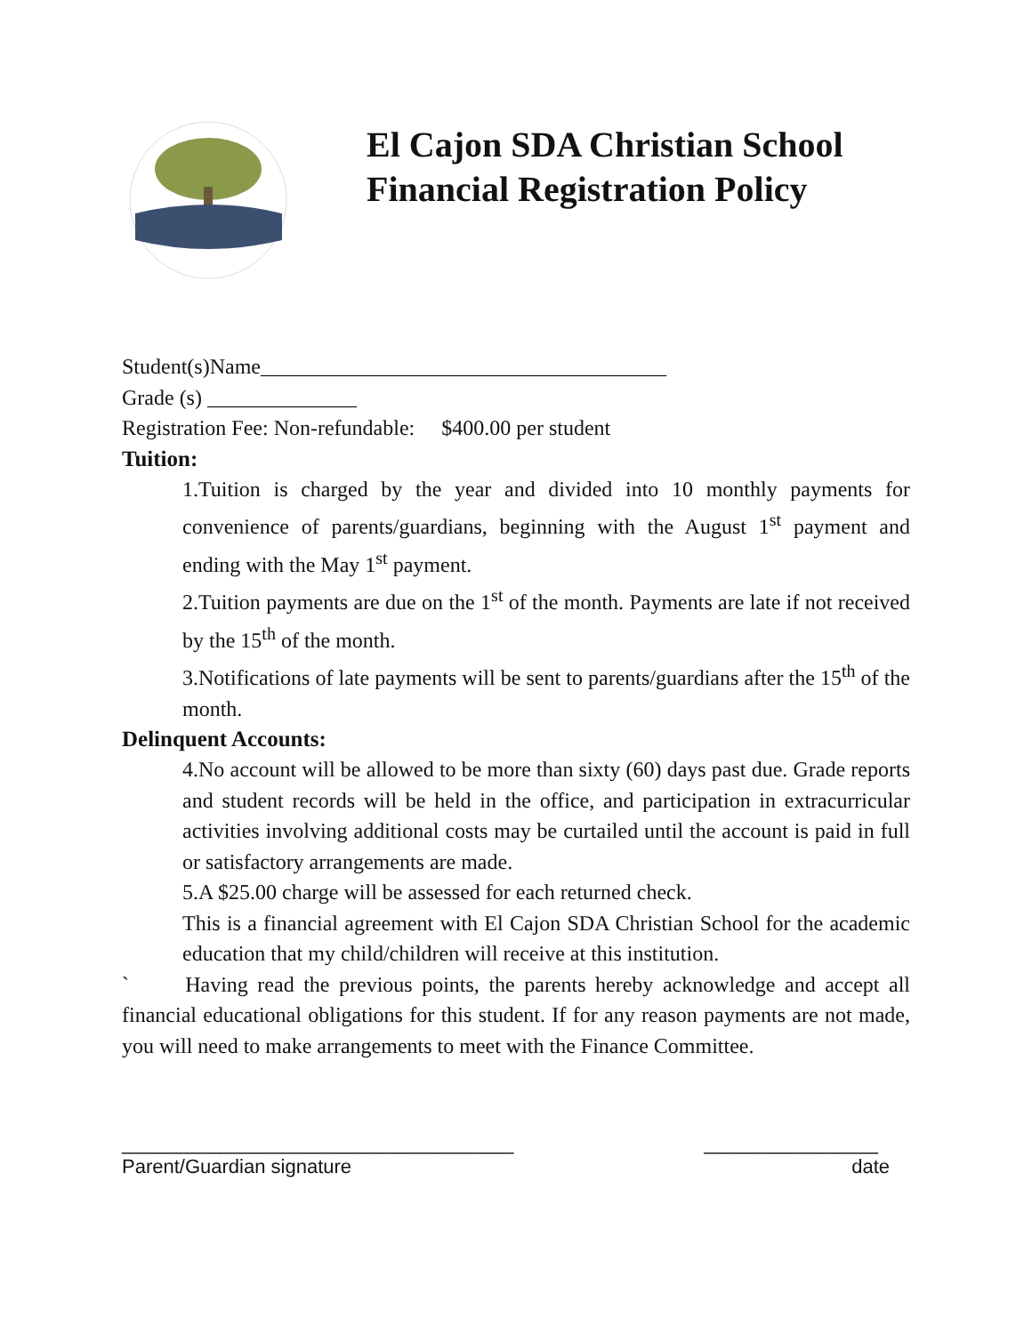El Cajon SDA Christian School
Financial Registration Policy
Student(s)Name______________________________________
Grade (s) ______________
Registration Fee: Non-refundable: $400.00 per student
Tuition:
1.Tuition is charged by the year and divided into 10 monthly payments for convenience of parents/guardians, beginning with the August 1<sup>st</sup> payment and ending with the May 1<sup>st</sup> payment.
2.Tuition payments are due on the 1<sup>st</sup> of the month. Payments are late if not received by the 15<sup>th</sup> of the month.
3.Notifications of late payments will be sent to parents/guardians after the 15<sup>th</sup> of the month.
Delinquent Accounts:
4.No account will be allowed to be more than sixty (60) days past due. Grade reports and student records will be held in the office, and participation in extracurricular activities involving additional costs may be curtailed until the account is paid in full or satisfactory arrangements are made.
5.A $25.00 charge will be assessed for each returned check.
This is a financial agreement with El Cajon SDA Christian School for the academic education that my child/children will receive at this institution.
` Having read the previous points, the parents hereby acknowledge and accept all financial educational obligations for this student. If for any reason payments are not made, you will need to make arrangements to meet with the Finance Committee.
____________________________________ ________________
Parent/Guardian signature date